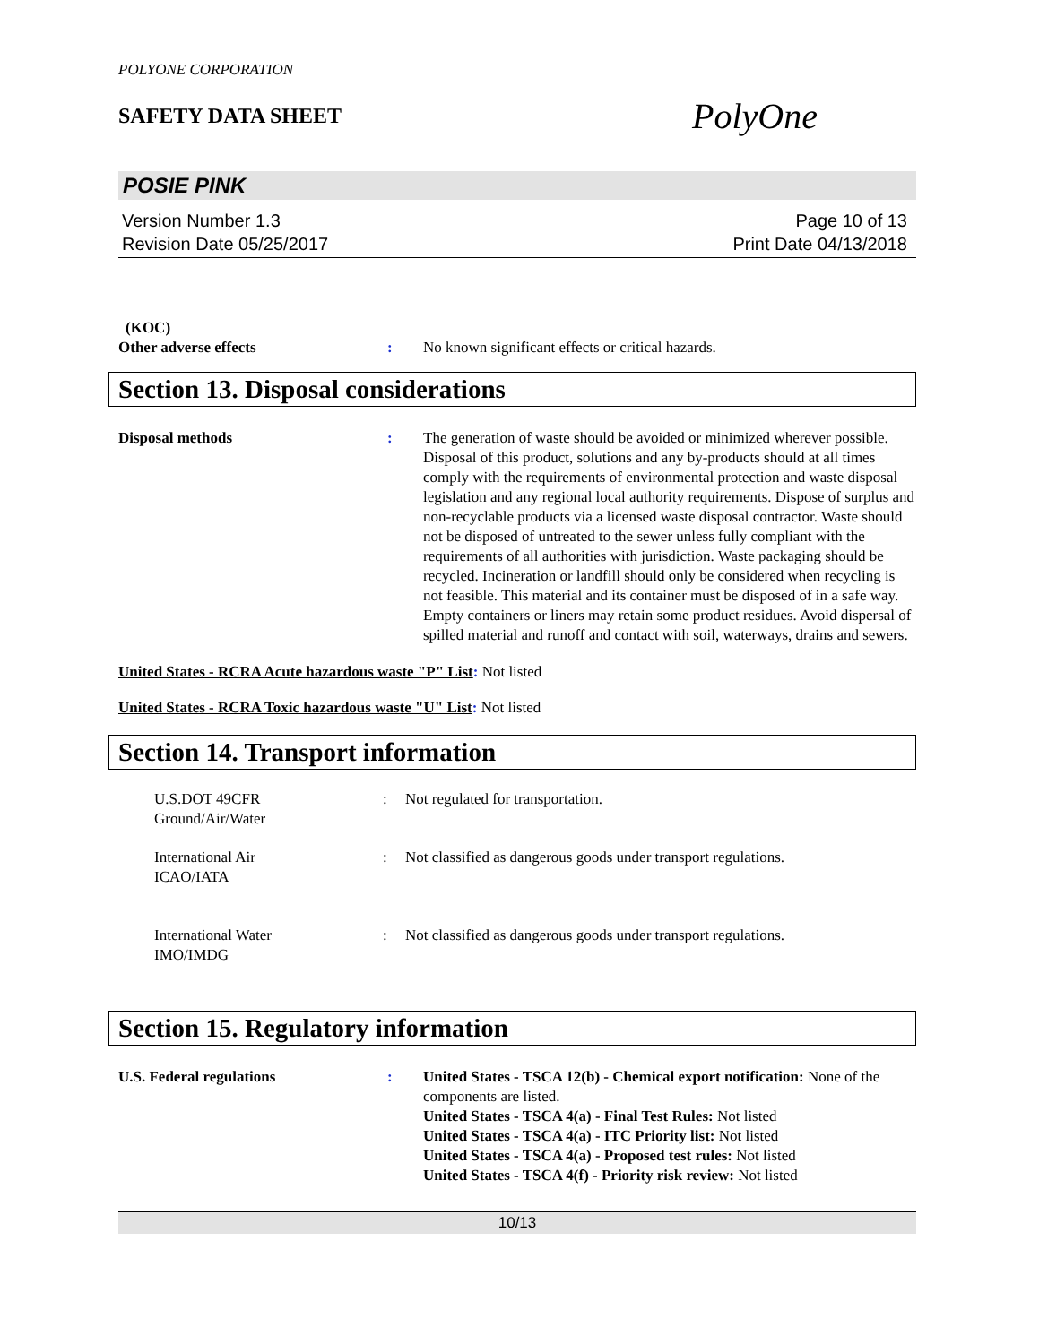POLYONE CORPORATION
SAFETY DATA SHEET
PolyOne
POSIE PINK
Version Number 1.3
Revision Date 05/25/2017
Page 10 of 13
Print Date 04/13/2018
(KOC)
Other adverse effects : No known significant effects or critical hazards.
Section 13. Disposal considerations
Disposal methods : The generation of waste should be avoided or minimized wherever possible. Disposal of this product, solutions and any by-products should at all times comply with the requirements of environmental protection and waste disposal legislation and any regional local authority requirements. Dispose of surplus and non-recyclable products via a licensed waste disposal contractor. Waste should not be disposed of untreated to the sewer unless fully compliant with the requirements of all authorities with jurisdiction. Waste packaging should be recycled. Incineration or landfill should only be considered when recycling is not feasible. This material and its container must be disposed of in a safe way. Empty containers or liners may retain some product residues. Avoid dispersal of spilled material and runoff and contact with soil, waterways, drains and sewers.
United States - RCRA Acute hazardous waste "P" List: Not listed
United States - RCRA Toxic hazardous waste "U" List: Not listed
Section 14. Transport information
U.S.DOT 49CFR
Ground/Air/Water
: Not regulated for transportation.
International Air
ICAO/IATA
: Not classified as dangerous goods under transport regulations.
International Water
IMO/IMDG
: Not classified as dangerous goods under transport regulations.
Section 15. Regulatory information
U.S. Federal regulations : United States - TSCA 12(b) - Chemical export notification: None of the components are listed.
United States - TSCA 4(a) - Final Test Rules: Not listed
United States - TSCA 4(a) - ITC Priority list: Not listed
United States - TSCA 4(a) - Proposed test rules: Not listed
United States - TSCA 4(f) - Priority risk review: Not listed
10/13